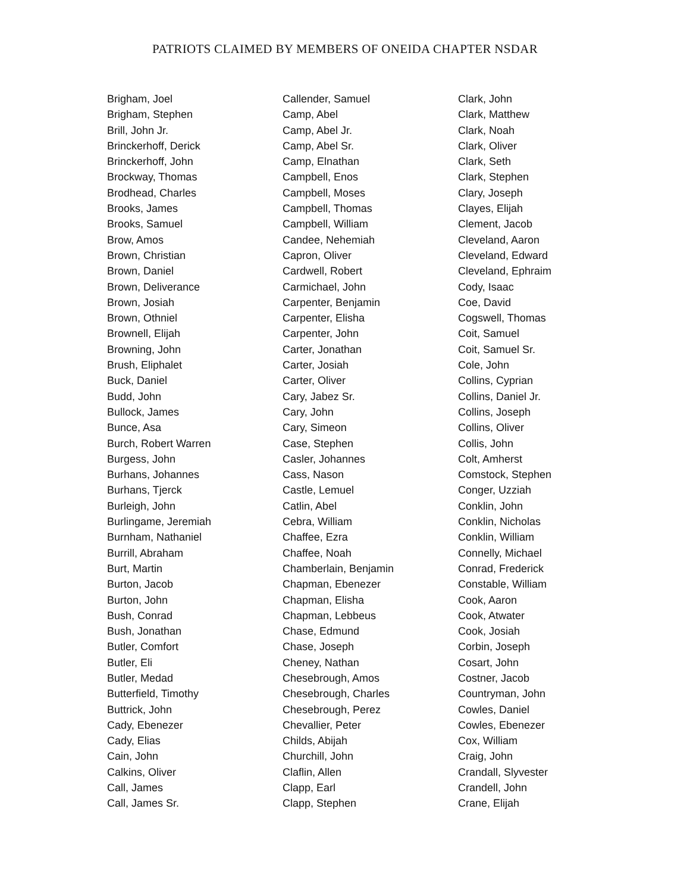PATRIOTS CLAIMED BY MEMBERS OF ONEIDA CHAPTER NSDAR
Brigham, Joel
Brigham, Stephen
Brill, John Jr.
Brinckerhoff, Derick
Brinckerhoff, John
Brockway, Thomas
Brodhead, Charles
Brooks, James
Brooks, Samuel
Brow, Amos
Brown, Christian
Brown, Daniel
Brown, Deliverance
Brown, Josiah
Brown, Othniel
Brownell, Elijah
Browning, John
Brush, Eliphalet
Buck, Daniel
Budd, John
Bullock, James
Bunce, Asa
Burch, Robert Warren
Burgess, John
Burhans, Johannes
Burhans, Tjerck
Burleigh, John
Burlingame, Jeremiah
Burnham, Nathaniel
Burrill, Abraham
Burt, Martin
Burton, Jacob
Burton, John
Bush, Conrad
Bush, Jonathan
Butler, Comfort
Butler, Eli
Butler, Medad
Butterfield, Timothy
Buttrick, John
Cady, Ebenezer
Cady, Elias
Cain, John
Calkins, Oliver
Call, James
Call, James Sr.
Callender, Samuel
Camp, Abel
Camp, Abel Jr.
Camp, Abel Sr.
Camp, Elnathan
Campbell, Enos
Campbell, Moses
Campbell, Thomas
Campbell, William
Candee, Nehemiah
Capron, Oliver
Cardwell, Robert
Carmichael, John
Carpenter, Benjamin
Carpenter, Elisha
Carpenter, John
Carter, Jonathan
Carter, Josiah
Carter, Oliver
Cary, Jabez Sr.
Cary, John
Cary, Simeon
Case, Stephen
Casler, Johannes
Cass, Nason
Castle, Lemuel
Catlin, Abel
Cebra, William
Chaffee, Ezra
Chaffee, Noah
Chamberlain, Benjamin
Chapman, Ebenezer
Chapman, Elisha
Chapman, Lebbeus
Chase, Edmund
Chase, Joseph
Cheney, Nathan
Chesebrough, Amos
Chesebrough, Charles
Chesebrough, Perez
Chevallier, Peter
Childs, Abijah
Churchill, John
Claflin, Allen
Clapp, Earl
Clapp, Stephen
Clark, John
Clark, Matthew
Clark, Noah
Clark, Oliver
Clark, Seth
Clark, Stephen
Clary, Joseph
Clayes, Elijah
Clement, Jacob
Cleveland, Aaron
Cleveland, Edward
Cleveland, Ephraim
Cody, Isaac
Coe, David
Cogswell, Thomas
Coit, Samuel
Coit, Samuel Sr.
Cole, John
Collins, Cyprian
Collins, Daniel Jr.
Collins, Joseph
Collins, Oliver
Collis, John
Colt, Amherst
Comstock, Stephen
Conger, Uzziah
Conklin, John
Conklin, Nicholas
Conklin, William
Connelly, Michael
Conrad, Frederick
Constable, William
Cook, Aaron
Cook, Atwater
Cook, Josiah
Corbin, Joseph
Cosart, John
Costner, Jacob
Countryman, John
Cowles, Daniel
Cowles, Ebenezer
Cox, William
Craig, John
Crandall, Slyvester
Crandell, John
Crane, Elijah